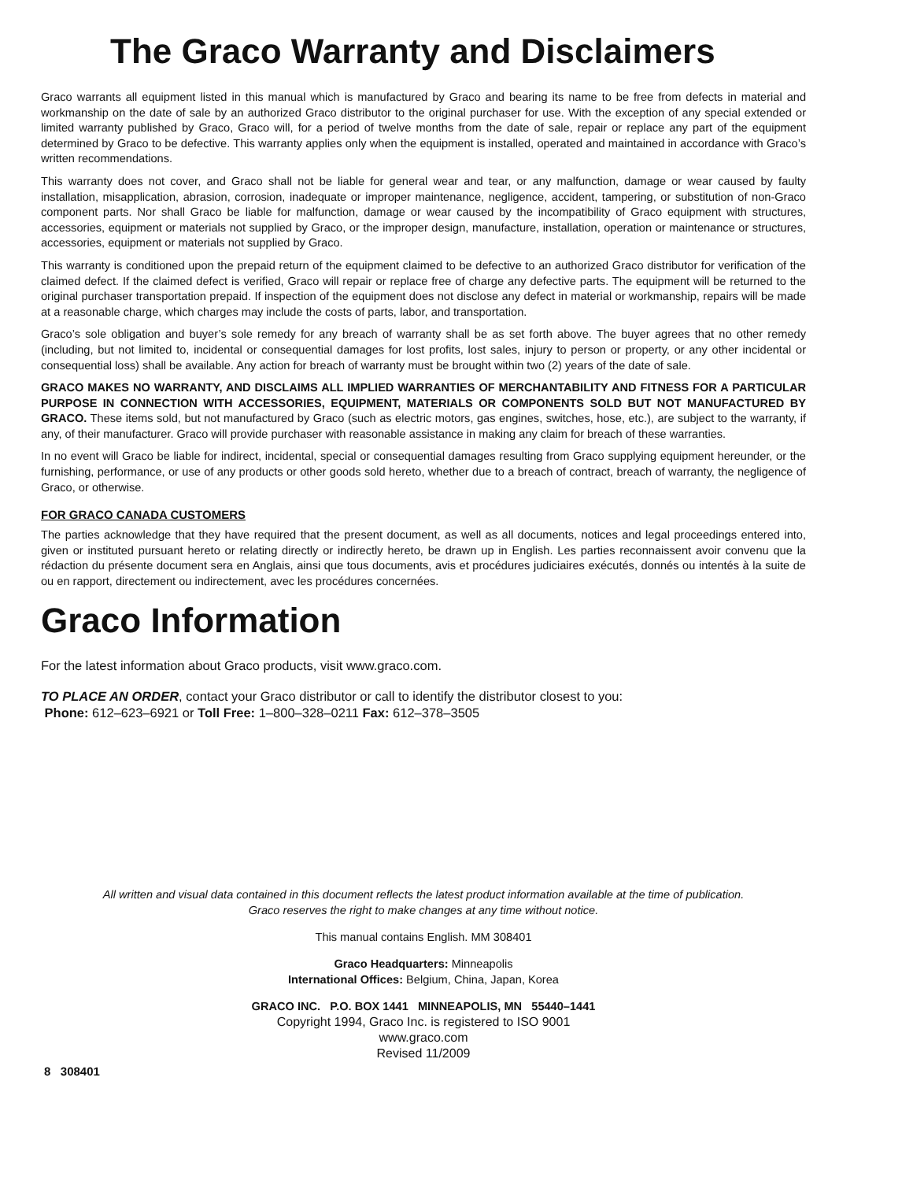The Graco Warranty and Disclaimers
Graco warrants all equipment listed in this manual which is manufactured by Graco and bearing its name to be free from defects in material and workmanship on the date of sale by an authorized Graco distributor to the original purchaser for use. With the exception of any special extended or limited warranty published by Graco, Graco will, for a period of twelve months from the date of sale, repair or replace any part of the equipment determined by Graco to be defective. This warranty applies only when the equipment is installed, operated and maintained in accordance with Graco’s written recommendations.
This warranty does not cover, and Graco shall not be liable for general wear and tear, or any malfunction, damage or wear caused by faulty installation, misapplication, abrasion, corrosion, inadequate or improper maintenance, negligence, accident, tampering, or substitution of non-Graco component parts. Nor shall Graco be liable for malfunction, damage or wear caused by the incompatibility of Graco equipment with structures, accessories, equipment or materials not supplied by Graco, or the improper design, manufacture, installation, operation or maintenance or structures, accessories, equipment or materials not supplied by Graco.
This warranty is conditioned upon the prepaid return of the equipment claimed to be defective to an authorized Graco distributor for verification of the claimed defect. If the claimed defect is verified, Graco will repair or replace free of charge any defective parts. The equipment will be returned to the original purchaser transportation prepaid. If inspection of the equipment does not disclose any defect in material or workmanship, repairs will be made at a reasonable charge, which charges may include the costs of parts, labor, and transportation.
Graco’s sole obligation and buyer’s sole remedy for any breach of warranty shall be as set forth above. The buyer agrees that no other remedy (including, but not limited to, incidental or consequential damages for lost profits, lost sales, injury to person or property, or any other incidental or consequential loss) shall be available. Any action for breach of warranty must be brought within two (2) years of the date of sale.
GRACO MAKES NO WARRANTY, AND DISCLAIMS ALL IMPLIED WARRANTIES OF MERCHANTABILITY AND FITNESS FOR A PARTICULAR PURPOSE IN CONNECTION WITH ACCESSORIES, EQUIPMENT, MATERIALS OR COMPONENTS SOLD BUT NOT MANUFACTURED BY GRACO. These items sold, but not manufactured by Graco (such as electric motors, gas engines, switches, hose, etc.), are subject to the warranty, if any, of their manufacturer. Graco will provide purchaser with reasonable assistance in making any claim for breach of these warranties.
In no event will Graco be liable for indirect, incidental, special or consequential damages resulting from Graco supplying equipment hereunder, or the furnishing, performance, or use of any products or other goods sold hereto, whether due to a breach of contract, breach of warranty, the negligence of Graco, or otherwise.
FOR GRACO CANADA CUSTOMERS
The parties acknowledge that they have required that the present document, as well as all documents, notices and legal proceedings entered into, given or instituted pursuant hereto or relating directly or indirectly hereto, be drawn up in English. Les parties reconnaissent avoir convenu que la rédaction du présente document sera en Anglais, ainsi que tous documents, avis et procédures judiciaires exécutés, donnés ou intentés à la suite de ou en rapport, directement ou indirectement, avec les procédures concernées.
Graco Information
For the latest information about Graco products, visit www.graco.com.
TO PLACE AN ORDER, contact your Graco distributor or call to identify the distributor closest to you:
Phone: 612–623–6921 or Toll Free: 1–800–328–0211 Fax: 612–378–3505
All written and visual data contained in this document reflects the latest product information available at the time of publication.
Graco reserves the right to make changes at any time without notice.
This manual contains English. MM 308401
Graco Headquarters: Minneapolis
International Offices: Belgium, China, Japan, Korea
GRACO INC. P.O. BOX 1441 MINNEAPOLIS, MN 55440–1441
Copyright 1994, Graco Inc. is registered to ISO 9001
www.graco.com
Revised 11/2009
8 308401